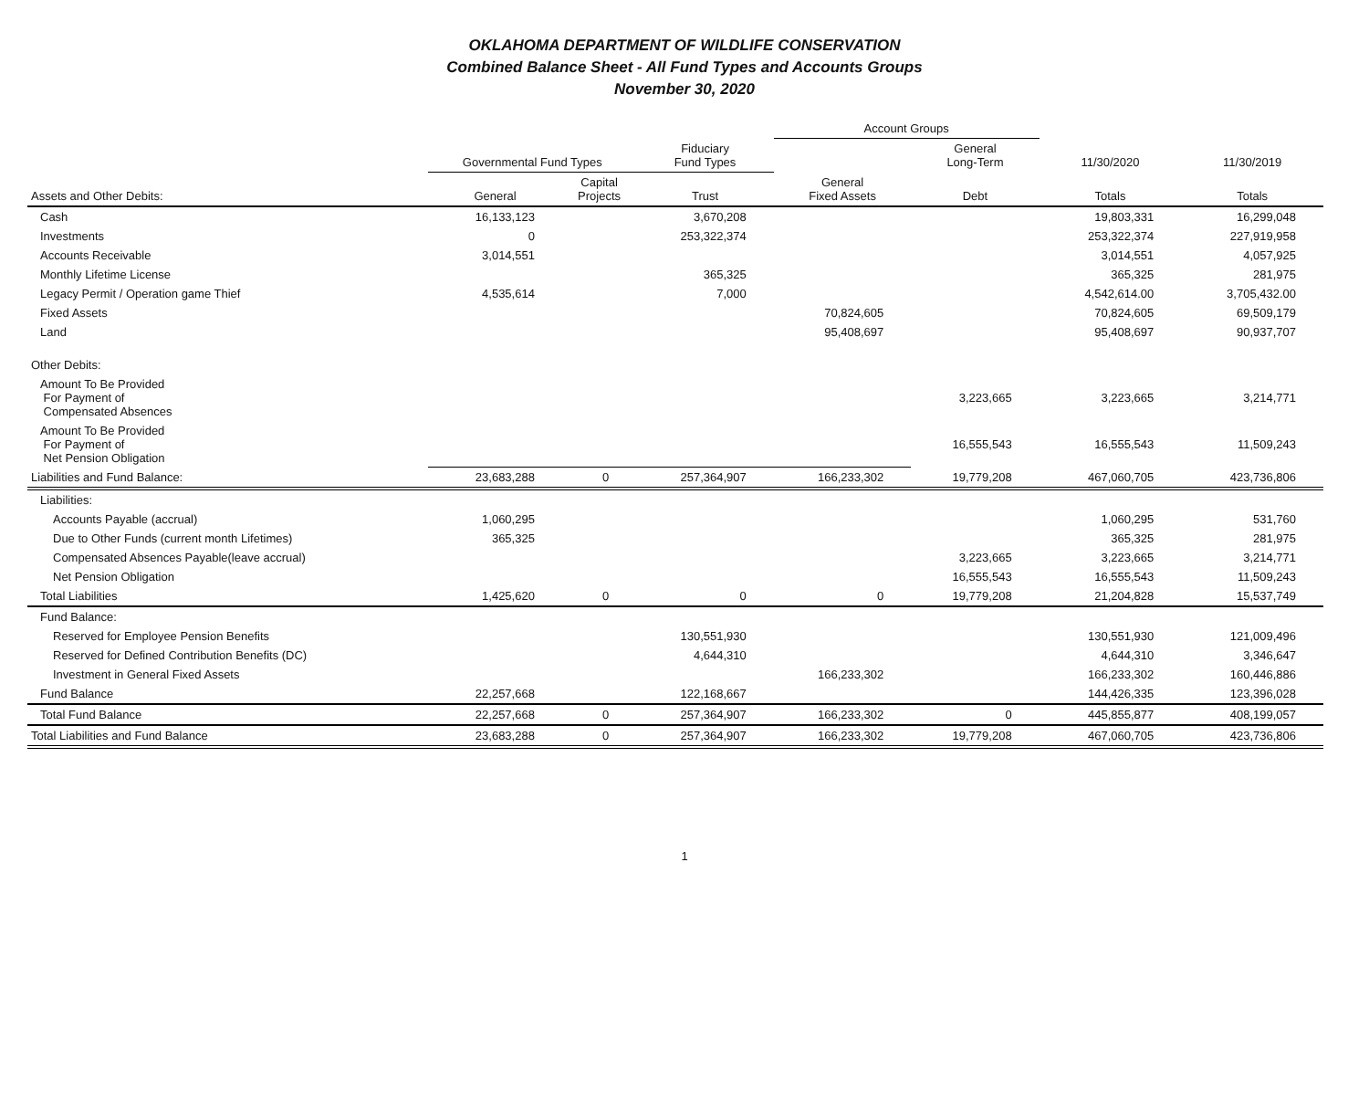OKLAHOMA DEPARTMENT OF WILDLIFE CONSERVATION
Combined Balance Sheet - All Fund Types and Accounts Groups
November 30, 2020
| | | | | Account Groups | | | |
| --- | --- | --- | --- | --- | --- | --- | --- |
| | Governmental Fund Types | | Fiduciary Fund Types | | General Long-Term | 11/30/2020 | 11/30/2019 |
| Assets and Other Debits: | General | Capital Projects | Trust | General Fixed Assets | Debt | Totals | Totals |
| Cash | 16,133,123 | | 3,670,208 | | | 19,803,331 | 16,299,048 |
| Investments | 0 | | 253,322,374 | | | 253,322,374 | 227,919,958 |
| Accounts Receivable | 3,014,551 | | | | | 3,014,551 | 4,057,925 |
| Monthly Lifetime License | | | 365,325 | | | 365,325 | 281,975 |
| Legacy Permit / Operation game Thief | 4,535,614 | | 7,000 | | | 4,542,614.00 | 3,705,432.00 |
| Fixed Assets | | | | 70,824,605 | | 70,824,605 | 69,509,179 |
| Land | | | | 95,408,697 | | 95,408,697 | 90,937,707 |
| Other Debits: | | | | | | | |
| Amount To Be Provided For Payment of Compensated Absences | | | | | 3,223,665 | 3,223,665 | 3,214,771 |
| Amount To Be Provided For Payment of Net Pension Obligation | | | | | 16,555,543 | 16,555,543 | 11,509,243 |
| Liabilities and Fund Balance: | 23,683,288 | 0 | 257,364,907 | 166,233,302 | 19,779,208 | 467,060,705 | 423,736,806 |
| Liabilities: | | | | | | | |
| Accounts Payable (accrual) | 1,060,295 | | | | | 1,060,295 | 531,760 |
| Due to Other Funds (current month Lifetimes) | 365,325 | | | | | 365,325 | 281,975 |
| Compensated Absences Payable(leave accrual) | | | | | 3,223,665 | 3,223,665 | 3,214,771 |
| Net Pension Obligation | | | | | 16,555,543 | 16,555,543 | 11,509,243 |
| Total Liabilities | 1,425,620 | 0 | 0 | 0 | 19,779,208 | 21,204,828 | 15,537,749 |
| Fund Balance: | | | | | | | |
| Reserved for Employee Pension Benefits | | | 130,551,930 | | | 130,551,930 | 121,009,496 |
| Reserved for Defined Contribution Benefits (DC) | | | 4,644,310 | | | 4,644,310 | 3,346,647 |
| Investment in General Fixed Assets | | | | 166,233,302 | | 166,233,302 | 160,446,886 |
| Fund Balance | 22,257,668 | | 122,168,667 | | | 144,426,335 | 123,396,028 |
| Total Fund Balance | 22,257,668 | 0 | 257,364,907 | 166,233,302 | 0 | 445,855,877 | 408,199,057 |
| Total Liabilities and Fund Balance | 23,683,288 | 0 | 257,364,907 | 166,233,302 | 19,779,208 | 467,060,705 | 423,736,806 |
1